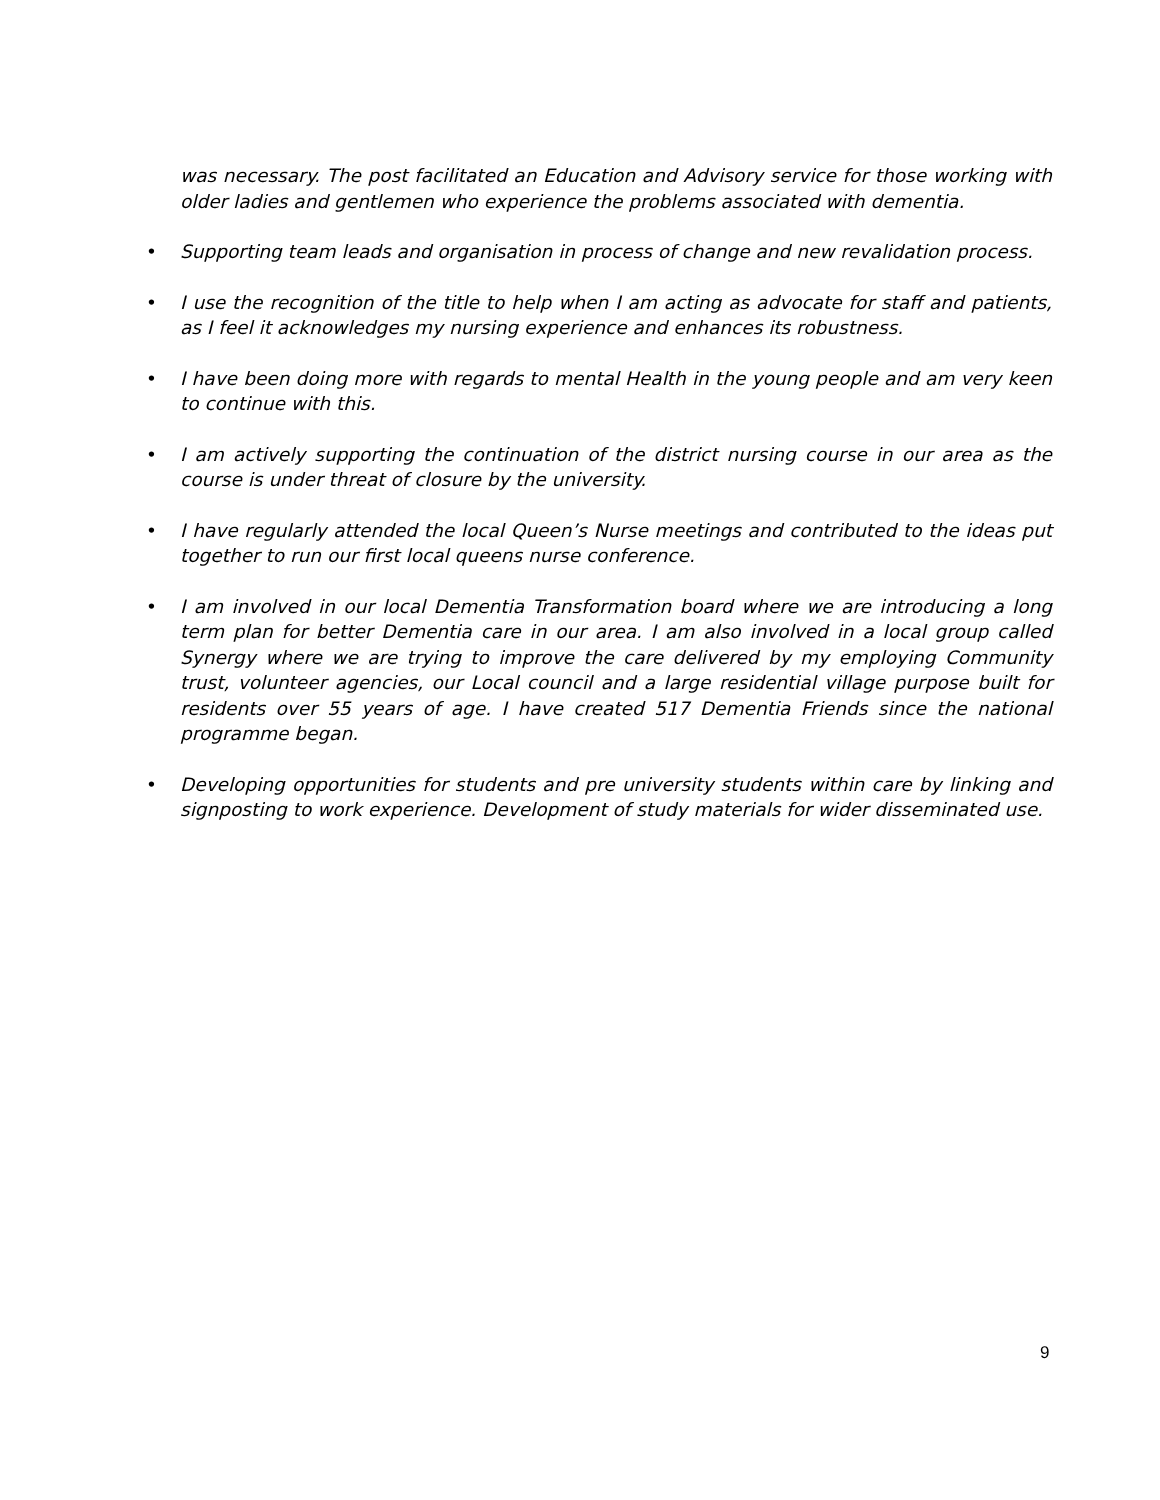was necessary. The post facilitated an Education and Advisory service for those working with older ladies and gentlemen who experience the problems associated with dementia.
• Supporting team leads and organisation in process of change and new revalidation process.
• I use the recognition of the title to help when I am acting as advocate for staff and patients, as I feel it acknowledges my nursing experience and enhances its robustness.
• I have been doing more with regards to mental Health in the young people and am very keen to continue with this.
• I am actively supporting the continuation of the district nursing course in our area as the course is under threat of closure by the university.
• I have regularly attended the local Queen’s Nurse meetings and contributed to the ideas put together to run our first local queens nurse conference.
• I am involved in our local Dementia Transformation board where we are introducing a long term plan for better Dementia care in our area. I am also involved in a local group called Synergy where we are trying to improve the care delivered by my employing Community trust, volunteer agencies, our Local council and a large residential village purpose built for residents over 55 years of age. I have created 517 Dementia Friends since the national programme began.
• Developing opportunities for students and pre university students within care by linking and signposting to work experience. Development of study materials for wider disseminated use.
9